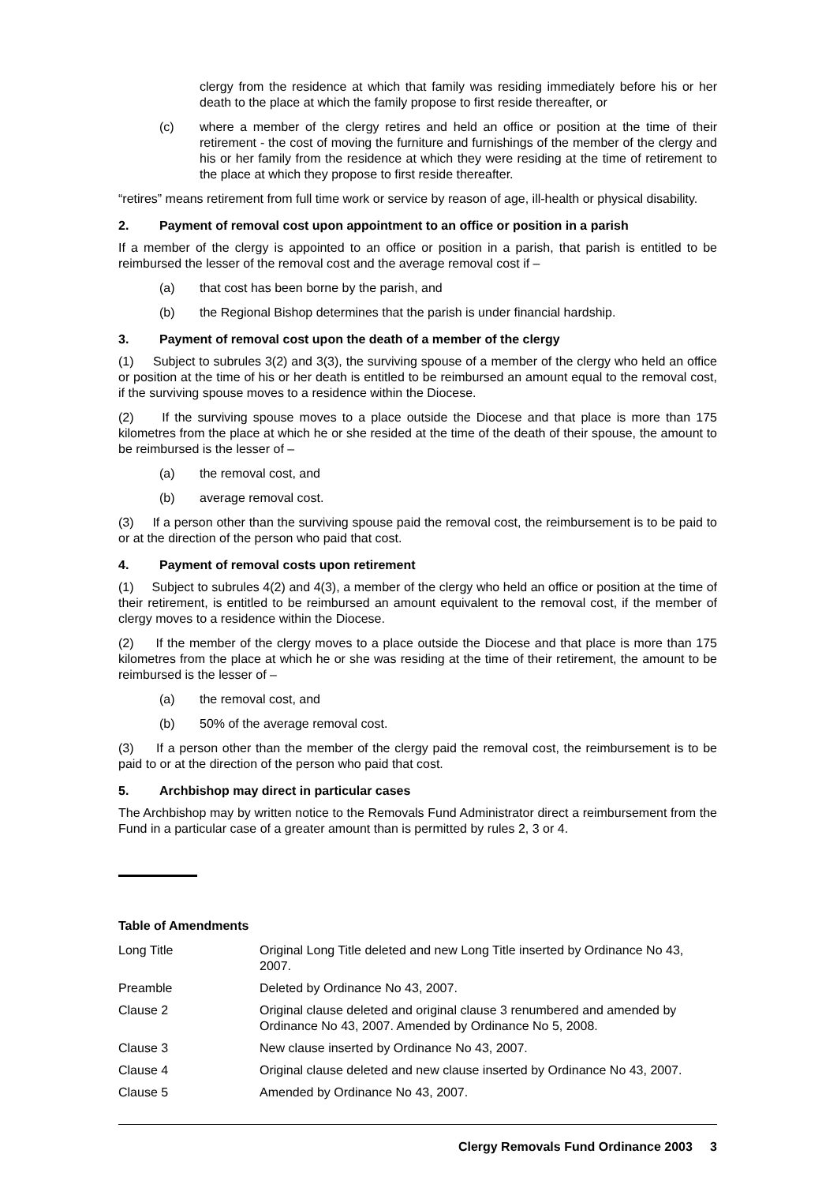clergy from the residence at which that family was residing immediately before his or her death to the place at which the family propose to first reside thereafter, or
(c) where a member of the clergy retires and held an office or position at the time of their retirement - the cost of moving the furniture and furnishings of the member of the clergy and his or her family from the residence at which they were residing at the time of retirement to the place at which they propose to first reside thereafter.
“retires” means retirement from full time work or service by reason of age, ill-health or physical disability.
2. Payment of removal cost upon appointment to an office or position in a parish
If a member of the clergy is appointed to an office or position in a parish, that parish is entitled to be reimbursed the lesser of the removal cost and the average removal cost if –
(a) that cost has been borne by the parish, and
(b) the Regional Bishop determines that the parish is under financial hardship.
3. Payment of removal cost upon the death of a member of the clergy
(1) Subject to subrules 3(2) and 3(3), the surviving spouse of a member of the clergy who held an office or position at the time of his or her death is entitled to be reimbursed an amount equal to the removal cost, if the surviving spouse moves to a residence within the Diocese.
(2) If the surviving spouse moves to a place outside the Diocese and that place is more than 175 kilometres from the place at which he or she resided at the time of the death of their spouse, the amount to be reimbursed is the lesser of –
(a) the removal cost, and
(b) average removal cost.
(3) If a person other than the surviving spouse paid the removal cost, the reimbursement is to be paid to or at the direction of the person who paid that cost.
4. Payment of removal costs upon retirement
(1) Subject to subrules 4(2) and 4(3), a member of the clergy who held an office or position at the time of their retirement, is entitled to be reimbursed an amount equivalent to the removal cost, if the member of clergy moves to a residence within the Diocese.
(2) If the member of the clergy moves to a place outside the Diocese and that place is more than 175 kilometres from the place at which he or she was residing at the time of their retirement, the amount to be reimbursed is the lesser of –
(a) the removal cost, and
(b) 50% of the average removal cost.
(3) If a person other than the member of the clergy paid the removal cost, the reimbursement is to be paid to or at the direction of the person who paid that cost.
5. Archbishop may direct in particular cases
The Archbishop may by written notice to the Removals Fund Administrator direct a reimbursement from the Fund in a particular case of a greater amount than is permitted by rules 2, 3 or 4.
Table of Amendments
| Long Title | Original Long Title deleted and new Long Title inserted by Ordinance No 43, 2007. |
| Preamble | Deleted by Ordinance No 43, 2007. |
| Clause 2 | Original clause deleted and original clause 3 renumbered and amended by Ordinance No 43, 2007. Amended by Ordinance No 5, 2008. |
| Clause 3 | New clause inserted by Ordinance No 43, 2007. |
| Clause 4 | Original clause deleted and new clause inserted by Ordinance No 43, 2007. |
| Clause 5 | Amended by Ordinance No 43, 2007. |
Clergy Removals Fund Ordinance 2003 3